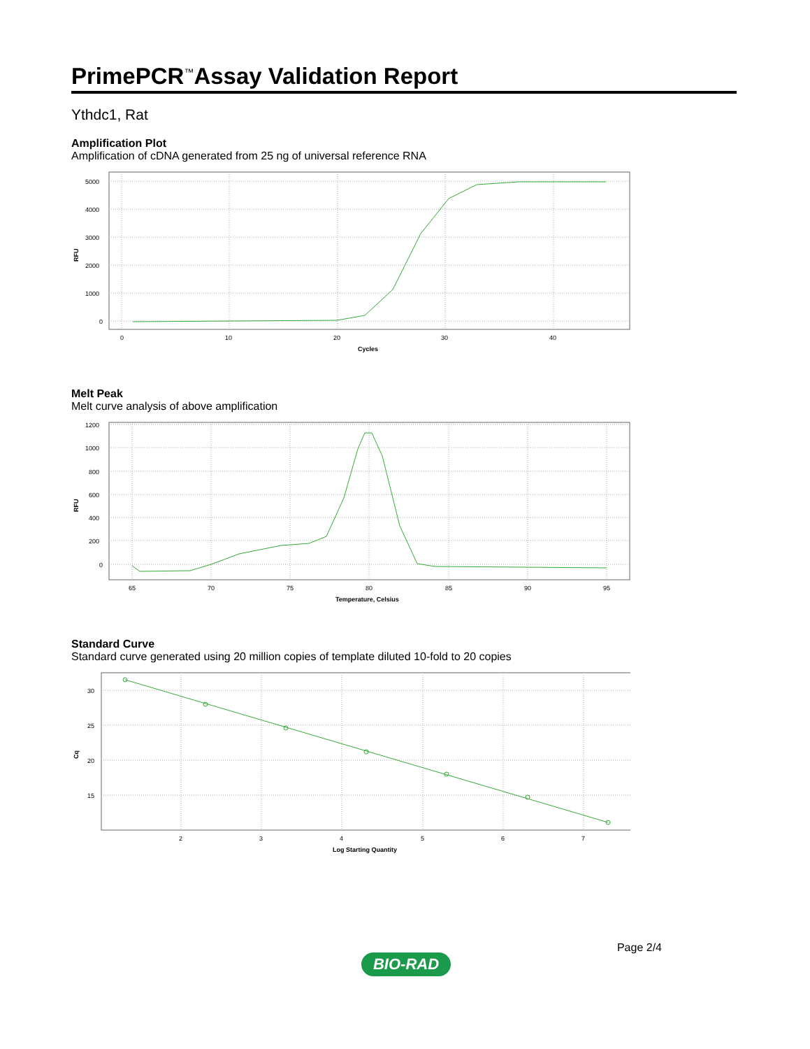PrimePCR<sup>™</sup>Assay Validation Report
Ythdc1, Rat
Amplification Plot
Amplification of cDNA generated from 25 ng of universal reference RNA
5000
4000
3000
2000
1000
0
0
10
20
30
40
Cycles
RFU
Melt Peak
Melt curve analysis of above amplification
1200
1000
800
600
400
200
0
65
70
75
80
85
90
95
Temperature, Celsius
RFU
Standard Curve
Standard curve generated using 20 million copies of template diluted 10-fold to 20 copies
30
25
20
15
2
3
4
5
6
7
Log Starting Quantity
Cq
Page 2/4
BIO-RAD